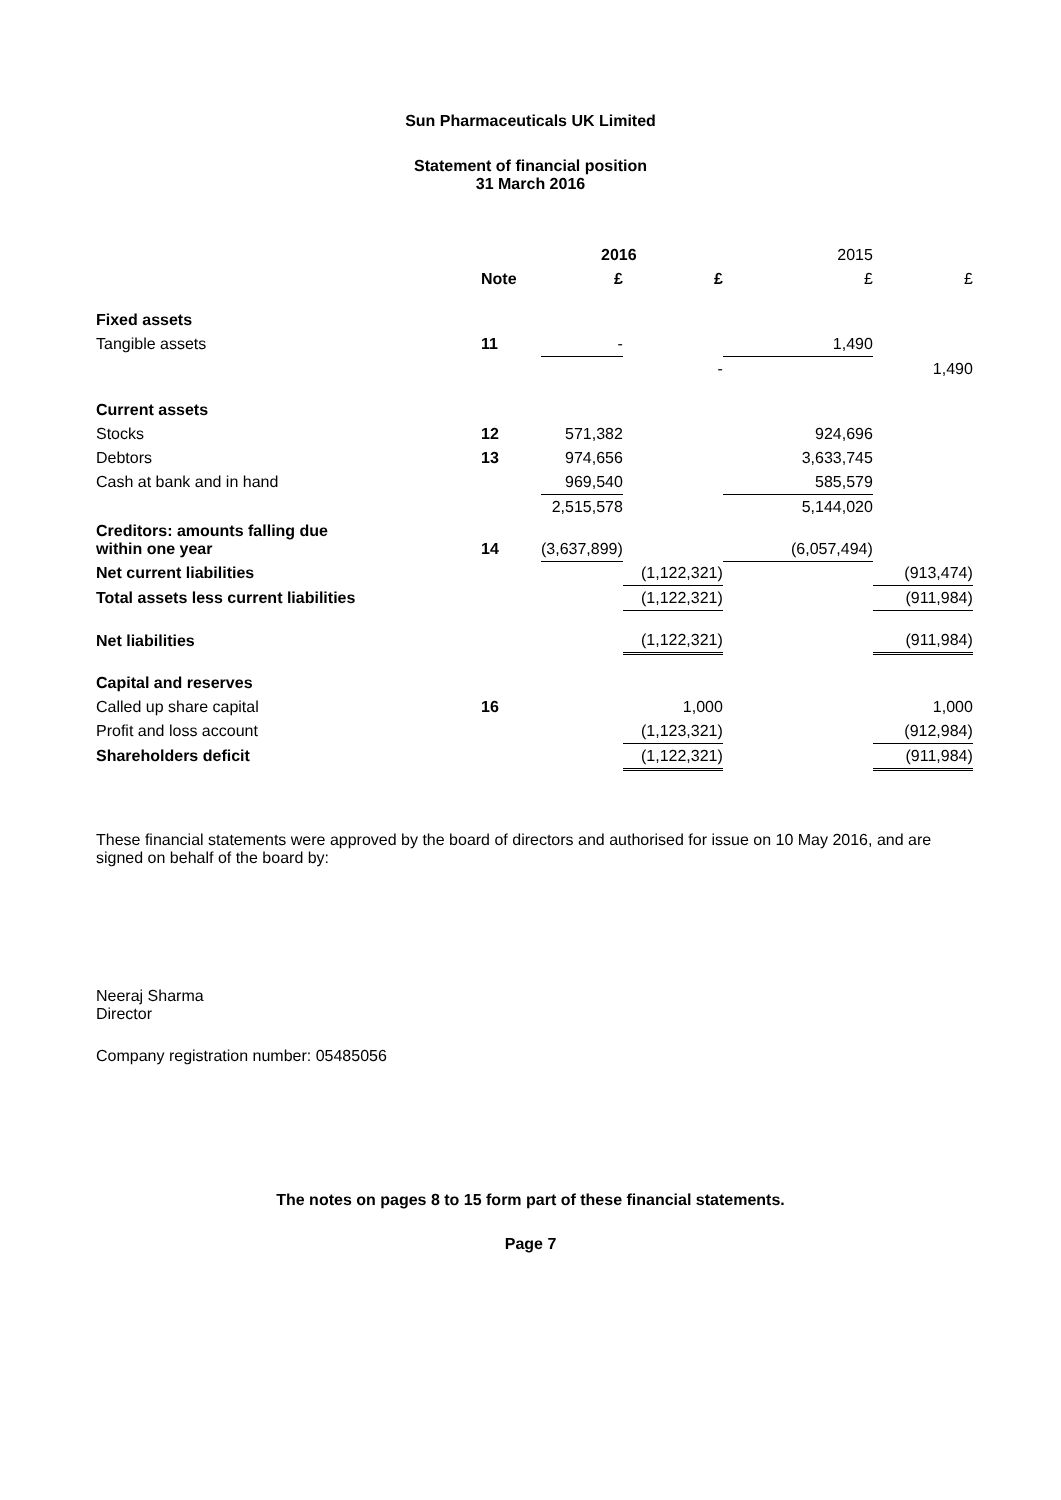Sun Pharmaceuticals UK Limited
Statement of financial position
31 March 2016
| | | 2016 | | 2015 | |
| --- | --- | --- | --- | --- | --- |
| | Note | £ | £ | £ | £ |
| Fixed assets | | | | | |
| Tangible assets | 11 | - | | 1,490 | |
| | | | - | | 1,490 |
| Current assets | | | | | |
| Stocks | 12 | 571,382 | | 924,696 | |
| Debtors | 13 | 974,656 | | 3,633,745 | |
| Cash at bank and in hand | | 969,540 | | 585,579 | |
| | | 2,515,578 | | 5,144,020 | |
| Creditors: amounts falling due within one year | 14 | (3,637,899) | | (6,057,494) | |
| Net current liabilities | | | (1,122,321) | | (913,474) |
| Total assets less current liabilities | | | (1,122,321) | | (911,984) |
| Net liabilities | | | (1,122,321) | | (911,984) |
| Capital and reserves | | | | | |
| Called up share capital | 16 | | 1,000 | | 1,000 |
| Profit and loss account | | | (1,123,321) | | (912,984) |
| Shareholders deficit | | | (1,122,321) | | (911,984) |
These financial statements were approved by the board of directors and authorised for issue on 10 May 2016, and are signed on behalf of the board by:
Neeraj Sharma
Director
Company registration number: 05485056
The notes on pages 8 to 15 form part of these financial statements.
Page 7